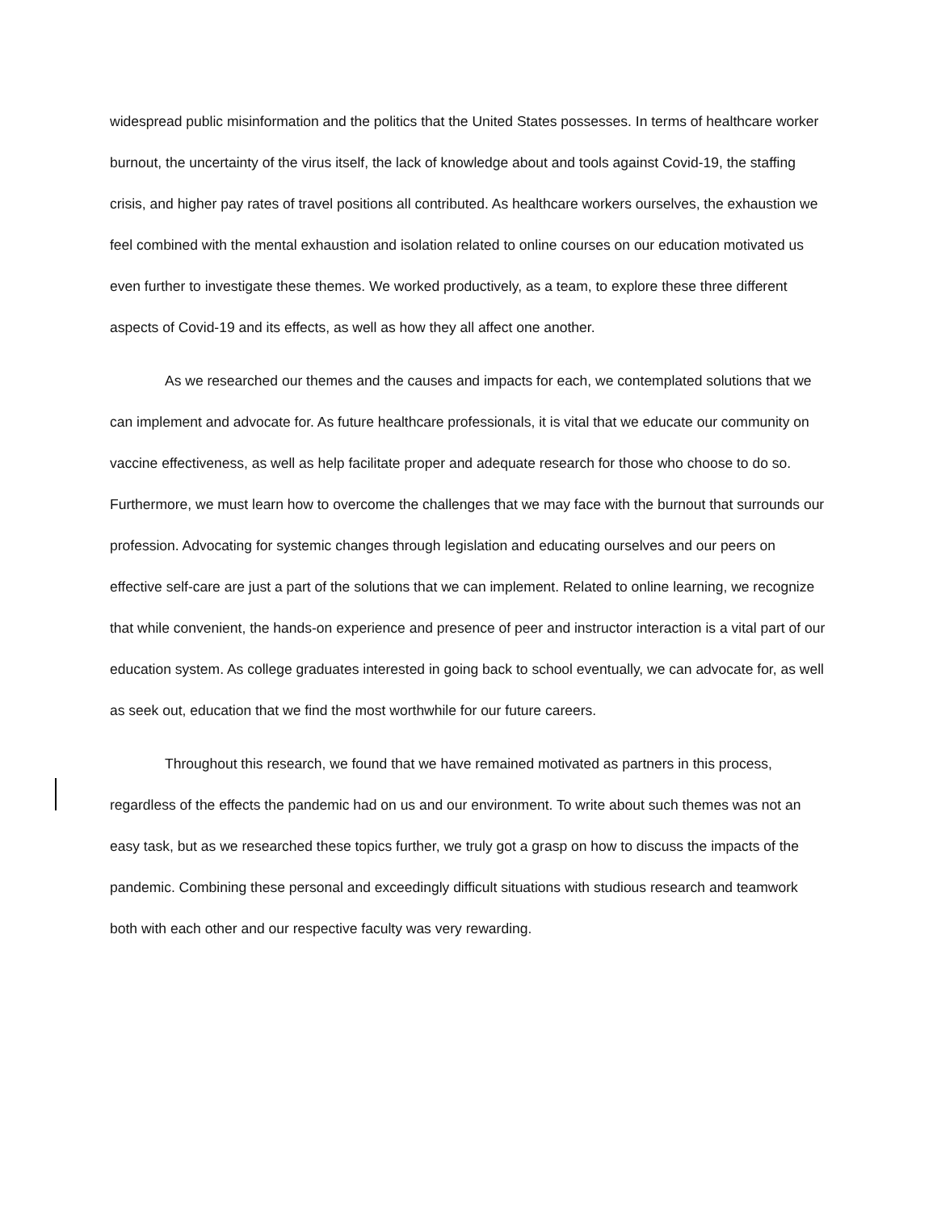widespread public misinformation and the politics that the United States possesses. In terms of healthcare worker burnout, the uncertainty of the virus itself, the lack of knowledge about and tools against Covid-19, the staffing crisis, and higher pay rates of travel positions all contributed. As healthcare workers ourselves, the exhaustion we feel combined with the mental exhaustion and isolation related to online courses on our education motivated us even further to investigate these themes. We worked productively, as a team, to explore these three different aspects of Covid-19 and its effects, as well as how they all affect one another.
As we researched our themes and the causes and impacts for each, we contemplated solutions that we can implement and advocate for. As future healthcare professionals, it is vital that we educate our community on vaccine effectiveness, as well as help facilitate proper and adequate research for those who choose to do so. Furthermore, we must learn how to overcome the challenges that we may face with the burnout that surrounds our profession. Advocating for systemic changes through legislation and educating ourselves and our peers on effective self-care are just a part of the solutions that we can implement. Related to online learning, we recognize that while convenient, the hands-on experience and presence of peer and instructor interaction is a vital part of our education system. As college graduates interested in going back to school eventually, we can advocate for, as well as seek out, education that we find the most worthwhile for our future careers.
Throughout this research, we found that we have remained motivated as partners in this process, regardless of the effects the pandemic had on us and our environment. To write about such themes was not an easy task, but as we researched these topics further, we truly got a grasp on how to discuss the impacts of the pandemic. Combining these personal and exceedingly difficult situations with studious research and teamwork both with each other and our respective faculty was very rewarding.